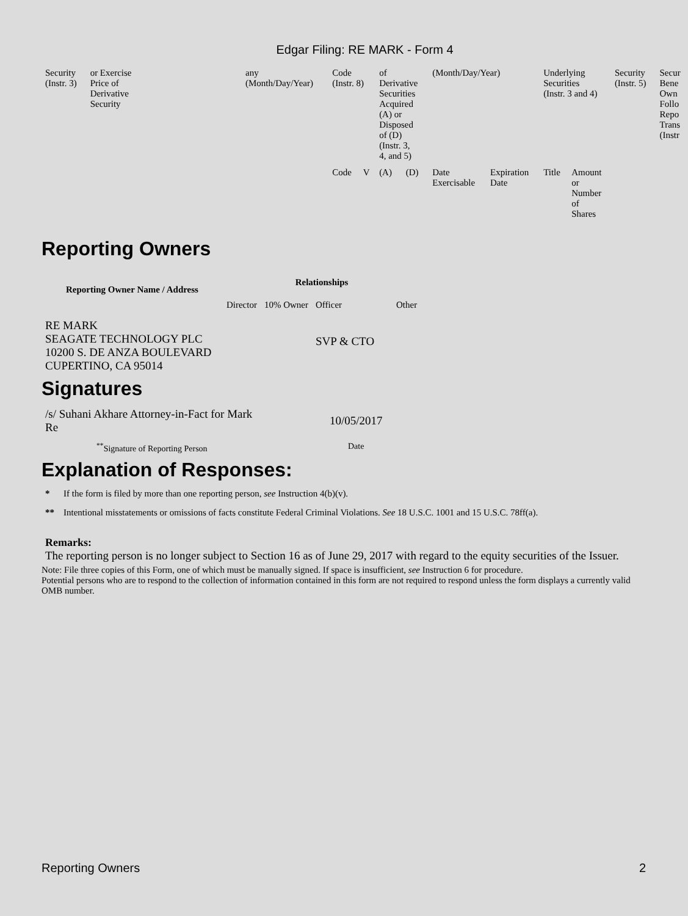Edgar Filing: RE MARK - Form 4
| Security (Instr. 3) | or Exercise Price of Derivative Security | | any (Month/Day/Year) | Code (Instr. 8) | | of Derivative Securities Acquired (A) or Disposed of (D) (Instr. 3, 4, and 5) | | (Month/Day/Year) | | Underlying Securities (Instr. 3 and 4) | | Security (Instr. 5) | Secur Bene Own Follo Repo Trans (Instr |
| | | | | Code | V | (A) | (D) | Date Exercisable | Expiration Date | Title | Amount or Number of Shares | | |
Reporting Owners
| Reporting Owner Name / Address | Relationships | | | |
| --- | --- | --- | --- | --- |
| | Director | 10% Owner | Officer | Other |
| RE MARK SEAGATE TECHNOLOGY PLC 10200 S. DE ANZA BOULEVARD CUPERTINO, CA 95014 | | | SVP & CTO | |
Signatures
| /s/ Suhani Akhare Attorney-in-Fact for Mark Re | 10/05/2017 |
| <sup>**</sup> Signature of Reporting Person | Date |
Explanation of Responses:
* If the form is filed by more than one reporting person, see Instruction 4(b)(v).
** Intentional misstatements or omissions of facts constitute Federal Criminal Violations. See 18 U.S.C. 1001 and 15 U.S.C. 78ff(a).
Remarks:
The reporting person is no longer subject to Section 16 as of June 29, 2017 with regard to the equity securities of the Issuer.
Note: File three copies of this Form, one of which must be manually signed. If space is insufficient, see Instruction 6 for procedure.
Potential persons who are to respond to the collection of information contained in this form are not required to respond unless the form displays a currently valid OMB number.
Reporting Owners 2